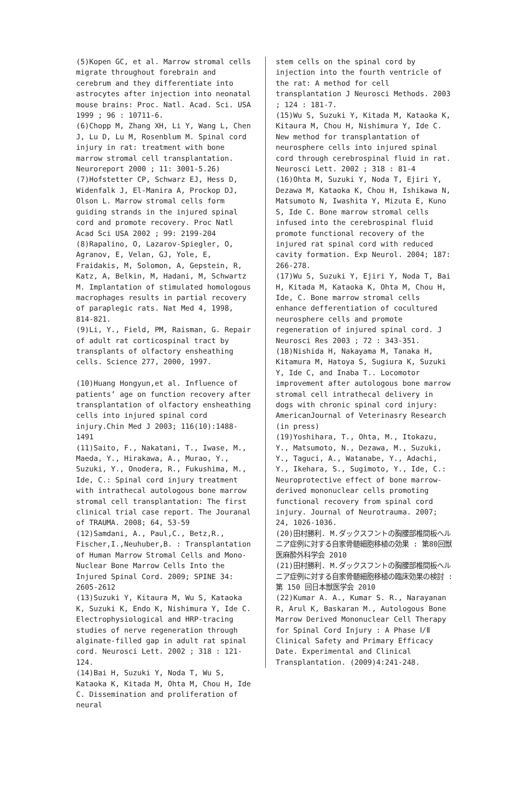(5)Kopen GC, et al. Marrow stromal cells migrate throughout forebrain and cerebrum and they differentiate into astrocytes after injection into neonatal mouse brains: Proc. Natl. Acad. Sci. USA 1999 ; 96 : 10711-6.
(6)Chopp M, Zhang XH, Li Y, Wang L, Chen J, Lu D, Lu M, Rosenblum M. Spinal cord injury in rat: treatment with bone marrow stromal cell transplantation. Neuroreport 2000 ; 11: 3001-5.26)
(7)Hofstetter CP, Schwarz EJ, Hess D, Widenfalk J, El-Manira A, Prockop DJ, Olson L. Marrow stromal cells form guiding strands in the injured spinal cord and promote recovery. Proc Natl Acad Sci USA 2002 ; 99: 2199-204
(8)Rapalino, O, Lazarov-Spiegler, O, Agranov, E, Velan, GJ, Yole, E, Fraidakis, M, Solomon, A, Gepstein, R, Katz, A, Belkin, M, Hadani, M, Schwartz M. Implantation of stimulated homologous macrophages results in partial recovery of paraplegic rats. Nat Med 4, 1998, 814-821.
(9)Li, Y., Field, PM, Raisman, G. Repair of adult rat corticospinal tract by transplants of olfactory ensheathing cells. Science 277, 2000, 1997.
(10)Huang Hongyun,et al. Influence of patients’ age on function recovery after transplantation of olfactory ensheathing cells into injured spinal cord injury.Chin Med J 2003; 116(10):1488-1491
(11)Saito, F., Nakatani, T., Iwase, M., Maeda, Y., Hirakawa, A., Murao, Y., Suzuki, Y., Onodera, R., Fukushima, M., Ide, C.: Spinal cord injury treatment with intrathecal autologous bone marrow stromal cell transplantation: The first clinical trial case report. The Jouranal of TRAUMA. 2008; 64, 53-59
(12)Samdani, A., Paul,C., Betz,R., Fischer,I.,Neuhuber,B. : Transplantation of Human Marrow Stromal Cells and Mono-Nuclear Bone Marrow Cells Into the Injured Spinal Cord. 2009; SPINE 34: 2605-2612
(13)Suzuki Y, Kitaura M, Wu S, Kataoka K, Suzuki K, Endo K, Nishimura Y, Ide C. Electrophysiological and HRP-tracing studies of nerve regeneration through alginate-filled gap in adult rat spinal cord. Neurosci Lett. 2002 ; 318 : 121-124.
(14)Bai H, Suzuki Y, Noda T, Wu S, Kataoka K, Kitada M, Ohta M, Chou H, Ide C. Dissemination and proliferation of neural
stem cells on the spinal cord by injection into the fourth ventricle of the rat: A method for cell transplantation J Neurosci Methods. 2003 ; 124 : 181-7.
(15)Wu S, Suzuki Y, Kitada M, Kataoka K, Kitaura M, Chou H, Nishimura Y, Ide C. New method for transplantation of neurosphere cells into injured spinal cord through cerebrospinal fluid in rat. Neurosci Lett. 2002 ; 318 : 81-4
(16)Ohta M, Suzuki Y, Noda T, Ejiri Y, Dezawa M, Kataoka K, Chou H, Ishikawa N, Matsumoto N, Iwashita Y, Mizuta E, Kuno S, Ide C. Bone marrow stromal cells infused into the cerebrospinal fluid promote functional recovery of the injured rat spinal cord with reduced cavity formation. Exp Neurol. 2004; 187: 266-278.
(17)Wu S, Suzuki Y, Ejiri Y, Noda T, Bai H, Kitada M, Kataoka K, Ohta M, Chou H, Ide, C. Bone marrow stromal cells enhance defferentiation of cocultured neurosphere cells and promote regeneration of injured spinal cord. J Neurosci Res 2003 ; 72 : 343-351.
(18)Nishida H, Nakayama M, Tanaka H, Kitamura M, Hatoya S, Sugiura K, Suzuki Y, Ide C, and Inaba T.. Locomotor improvement after autologous bone marrow stromal cell intrathecal delivery in dogs with chronic spinal cord injury: AmericanJournal of Veterinasry Research (in press)
(19)Yoshihara, T., Ohta, M., Itokazu, Y., Matsumoto, N., Dezawa, M., Suzuki, Y., Taguci, A., Watanabe, Y., Adachi, Y., Ikehara, S., Sugimoto, Y., Ide, C.: Neuroprotective effect of bone marrow-derived mononuclear cells promoting functional recovery from spinal cord injury. Journal of Neurotrauma. 2007; 24, 1026-1036.
(20)田村勝利. M.ダックスフントの胸腰部椎間板ヘルニア症例に対する自家骨髄細胞移植の効果 : 第80回獣医麻酔外科学会 2010
(21)田村勝利. M.ダックスフントの胸腰部椎間板ヘルニア症例に対する自家骨髄細胞移植の臨床効果の検討 : 第 150 回日本獣医学会 2010
(22)Kumar A. A., Kumar S. R., Narayanan R, Arul K, Baskaran M., Autologous Bone Marrow Derived Mononuclear Cell Therapy for Spinal Cord Injury : A Phase Ⅰ/Ⅱ Clinical Safety and Primary Efficacy Date. Experimental and Clinical Transplantation. (2009)4:241-248.